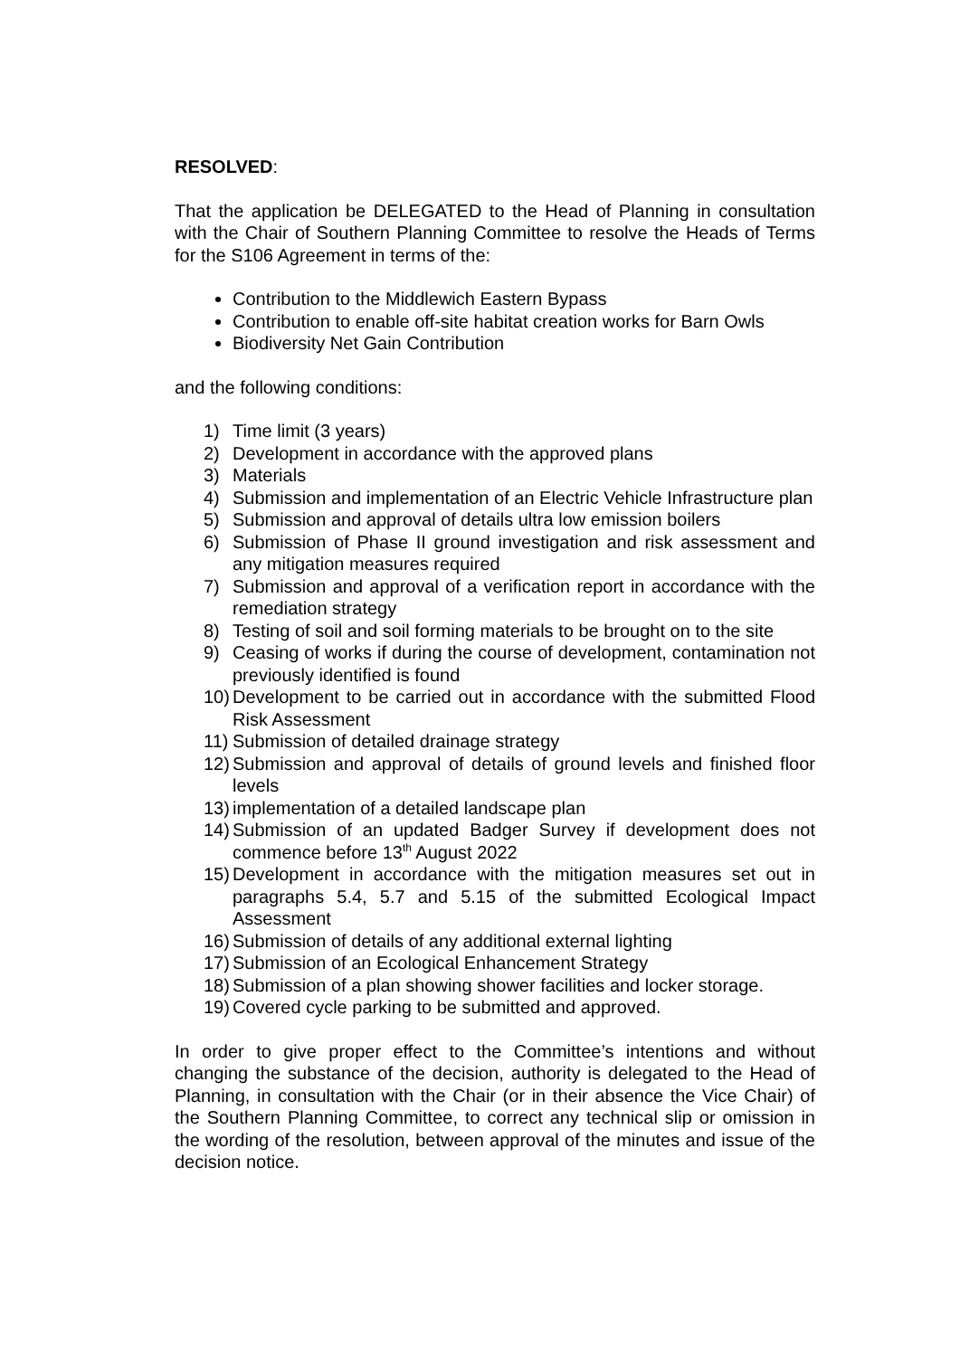RESOLVED:
That the application be DELEGATED to the Head of Planning in consultation with the Chair of Southern Planning Committee to resolve the Heads of Terms for the S106 Agreement in terms of the:
Contribution to the Middlewich Eastern Bypass
Contribution to enable off-site habitat creation works for Barn Owls
Biodiversity Net Gain Contribution
and the following conditions:
1) Time limit (3 years)
2) Development in accordance with the approved plans
3) Materials
4) Submission and implementation of an Electric Vehicle Infrastructure plan
5) Submission and approval of details ultra low emission boilers
6) Submission of Phase II ground investigation and risk assessment and any mitigation measures required
7) Submission and approval of a verification report in accordance with the remediation strategy
8) Testing of soil and soil forming materials to be brought on to the site
9) Ceasing of works if during the course of development, contamination not previously identified is found
10) Development to be carried out in accordance with the submitted Flood Risk Assessment
11) Submission of detailed drainage strategy
12) Submission and approval of details of ground levels and finished floor levels
13) implementation of a detailed landscape plan
14) Submission of an updated Badger Survey if development does not commence before 13<sup>th</sup> August 2022
15) Development in accordance with the mitigation measures set out in paragraphs 5.4, 5.7 and 5.15 of the submitted Ecological Impact Assessment
16) Submission of details of any additional external lighting
17) Submission of an Ecological Enhancement Strategy
18) Submission of a plan showing shower facilities and locker storage.
19) Covered cycle parking to be submitted and approved.
In order to give proper effect to the Committee’s intentions and without changing the substance of the decision, authority is delegated to the Head of Planning, in consultation with the Chair (or in their absence the Vice Chair) of the Southern Planning Committee, to correct any technical slip or omission in the wording of the resolution, between approval of the minutes and issue of the decision notice.